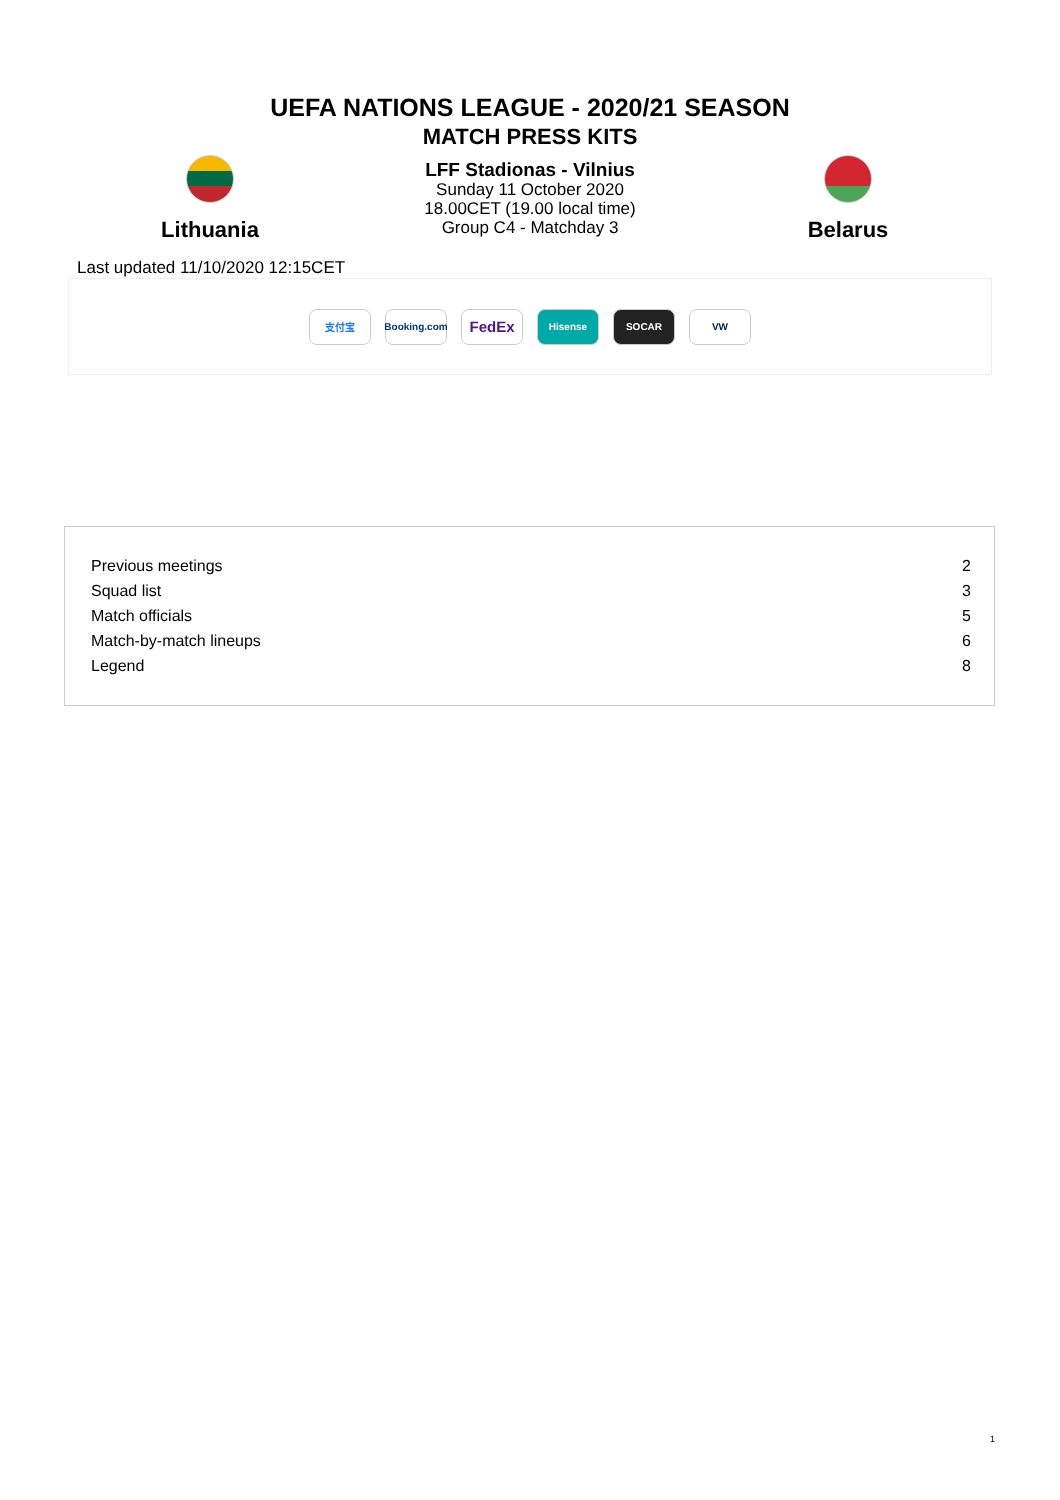UEFA NATIONS LEAGUE - 2020/21 SEASON
MATCH PRESS KITS
Lithuania
LFF Stadionas - Vilnius
Sunday 11 October 2020
18.00CET (19.00 local time)
Group C4 - Matchday 3
Belarus
Last updated 11/10/2020 12:15CET
支付宝
Booking.com
FedEx
Hisense SOCAR VW
| Previous meetings | 2 |
| Squad list | 3 |
| Match officials | 5 |
| Match-by-match lineups | 6 |
| Legend | 8 |
1